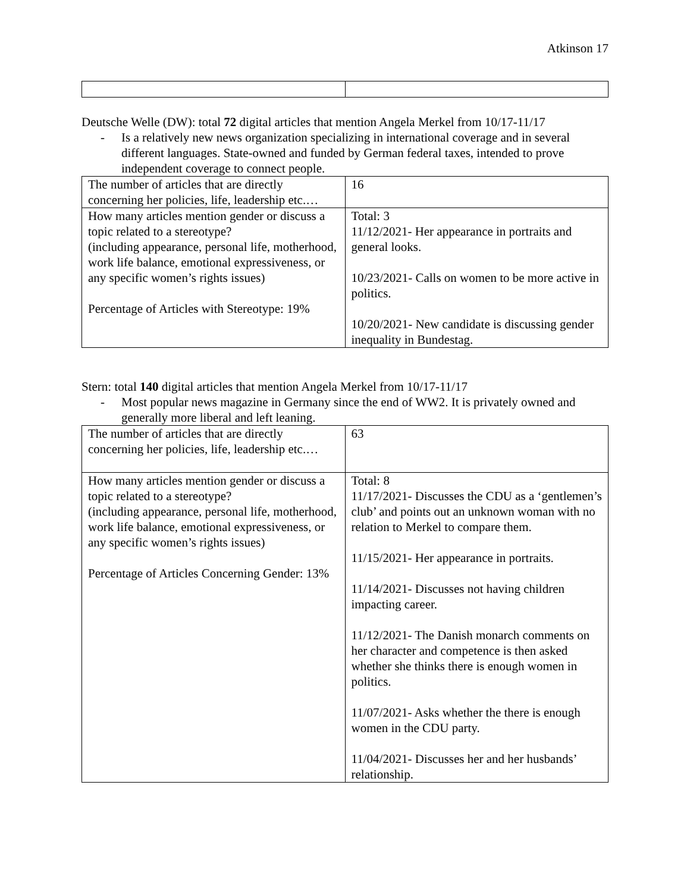Atkinson 17
Deutsche Welle (DW): total 72 digital articles that mention Angela Merkel from 10/17-11/17
- Is a relatively new news organization specializing in international coverage and in several different languages. State-owned and funded by German federal taxes, intended to prove independent coverage to connect people.
| The number of articles that are directly concerning her policies, life, leadership etc.… | 16 |
| How many articles mention gender or discuss a topic related to a stereotype? (including appearance, personal life, motherhood, work life balance, emotional expressiveness, or any specific women’s rights issues) Percentage of Articles with Stereotype: 19% | Total: 3 11/12/2021- Her appearance in portraits and general looks. 10/23/2021- Calls on women to be more active in politics. 10/20/2021- New candidate is discussing gender inequality in Bundestag. |
Stern: total 140 digital articles that mention Angela Merkel from 10/17-11/17
- Most popular news magazine in Germany since the end of WW2. It is privately owned and generally more liberal and left leaning.
| The number of articles that are directly concerning her policies, life, leadership etc.… | 63 |
| How many articles mention gender or discuss a topic related to a stereotype? (including appearance, personal life, motherhood, work life balance, emotional expressiveness, or any specific women’s rights issues) Percentage of Articles Concerning Gender: 13% | Total: 8 11/17/2021- Discusses the CDU as a ‘gentlemen’s club’ and points out an unknown woman with no relation to Merkel to compare them. 11/15/2021- Her appearance in portraits. 11/14/2021- Discusses not having children impacting career. 11/12/2021- The Danish monarch comments on her character and competence is then asked whether she thinks there is enough women in politics. 11/07/2021- Asks whether the there is enough women in the CDU party. 11/04/2021- Discusses her and her husbands’ relationship. |